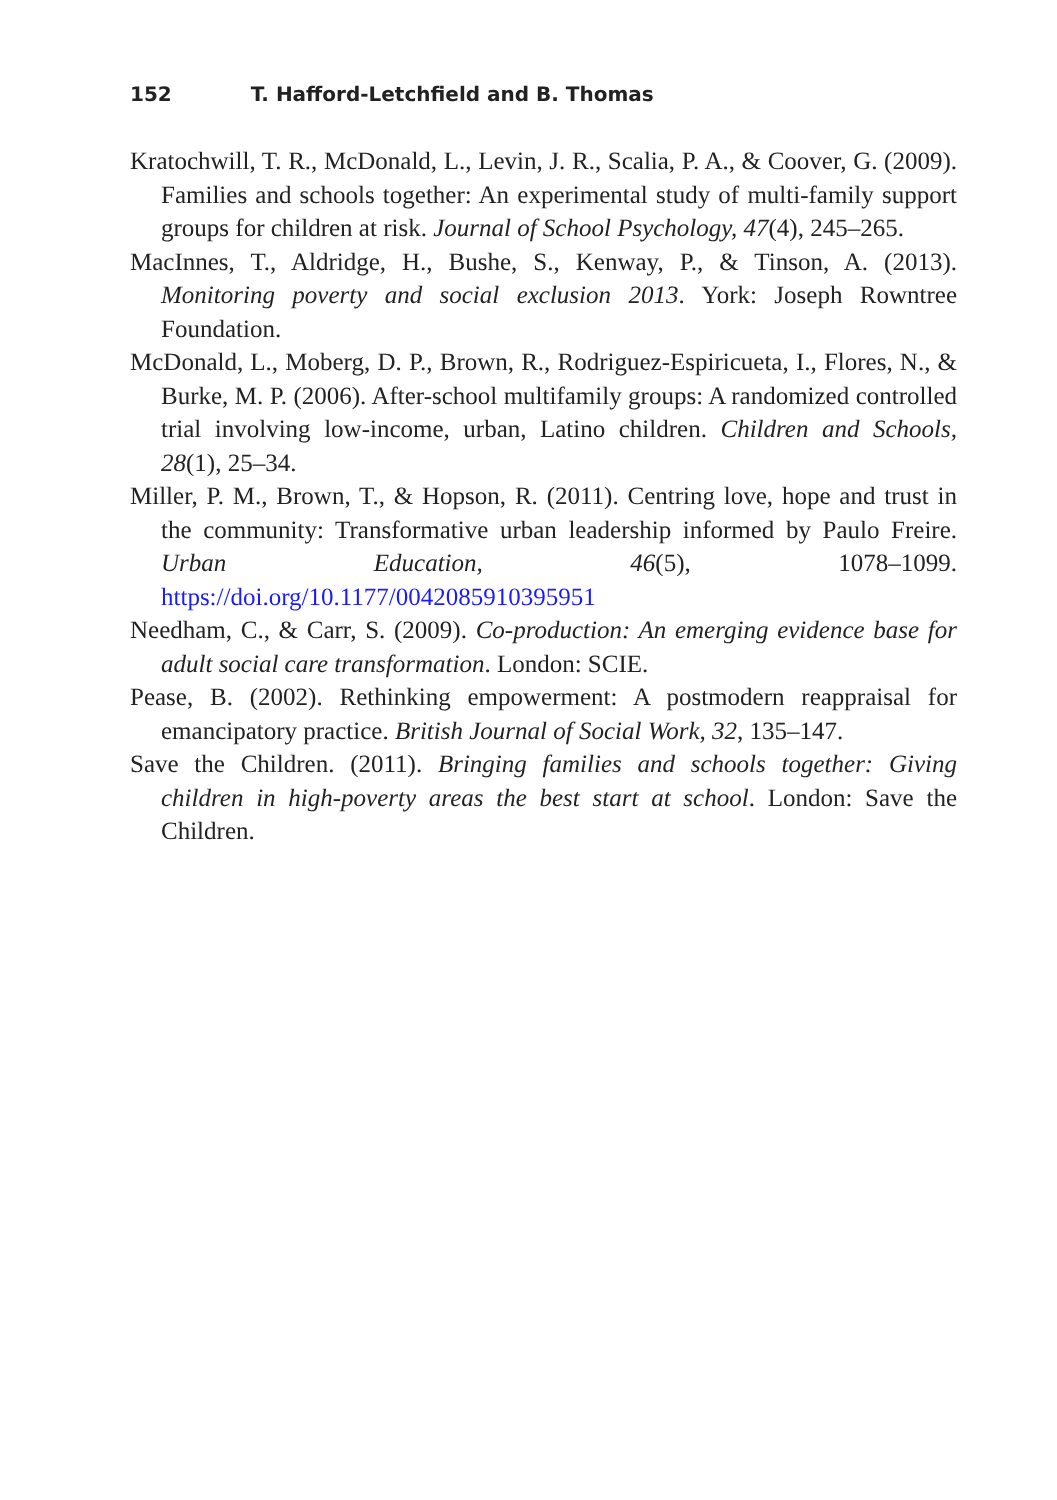152 T. Hafford-Letchfield and B. Thomas
Kratochwill, T. R., McDonald, L., Levin, J. R., Scalia, P. A., & Coover, G. (2009). Families and schools together: An experimental study of multi-family support groups for children at risk. Journal of School Psychology, 47(4), 245–265.
MacInnes, T., Aldridge, H., Bushe, S., Kenway, P., & Tinson, A. (2013). Monitoring poverty and social exclusion 2013. York: Joseph Rowntree Foundation.
McDonald, L., Moberg, D. P., Brown, R., Rodriguez-Espiricueta, I., Flores, N., & Burke, M. P. (2006). After-school multifamily groups: A randomized controlled trial involving low-income, urban, Latino children. Children and Schools, 28(1), 25–34.
Miller, P. M., Brown, T., & Hopson, R. (2011). Centring love, hope and trust in the community: Transformative urban leadership informed by Paulo Freire. Urban Education, 46(5), 1078–1099. https://doi.org/10.1177/0042085910395951
Needham, C., & Carr, S. (2009). Co-production: An emerging evidence base for adult social care transformation. London: SCIE.
Pease, B. (2002). Rethinking empowerment: A postmodern reappraisal for emancipatory practice. British Journal of Social Work, 32, 135–147.
Save the Children. (2011). Bringing families and schools together: Giving children in high-poverty areas the best start at school. London: Save the Children.